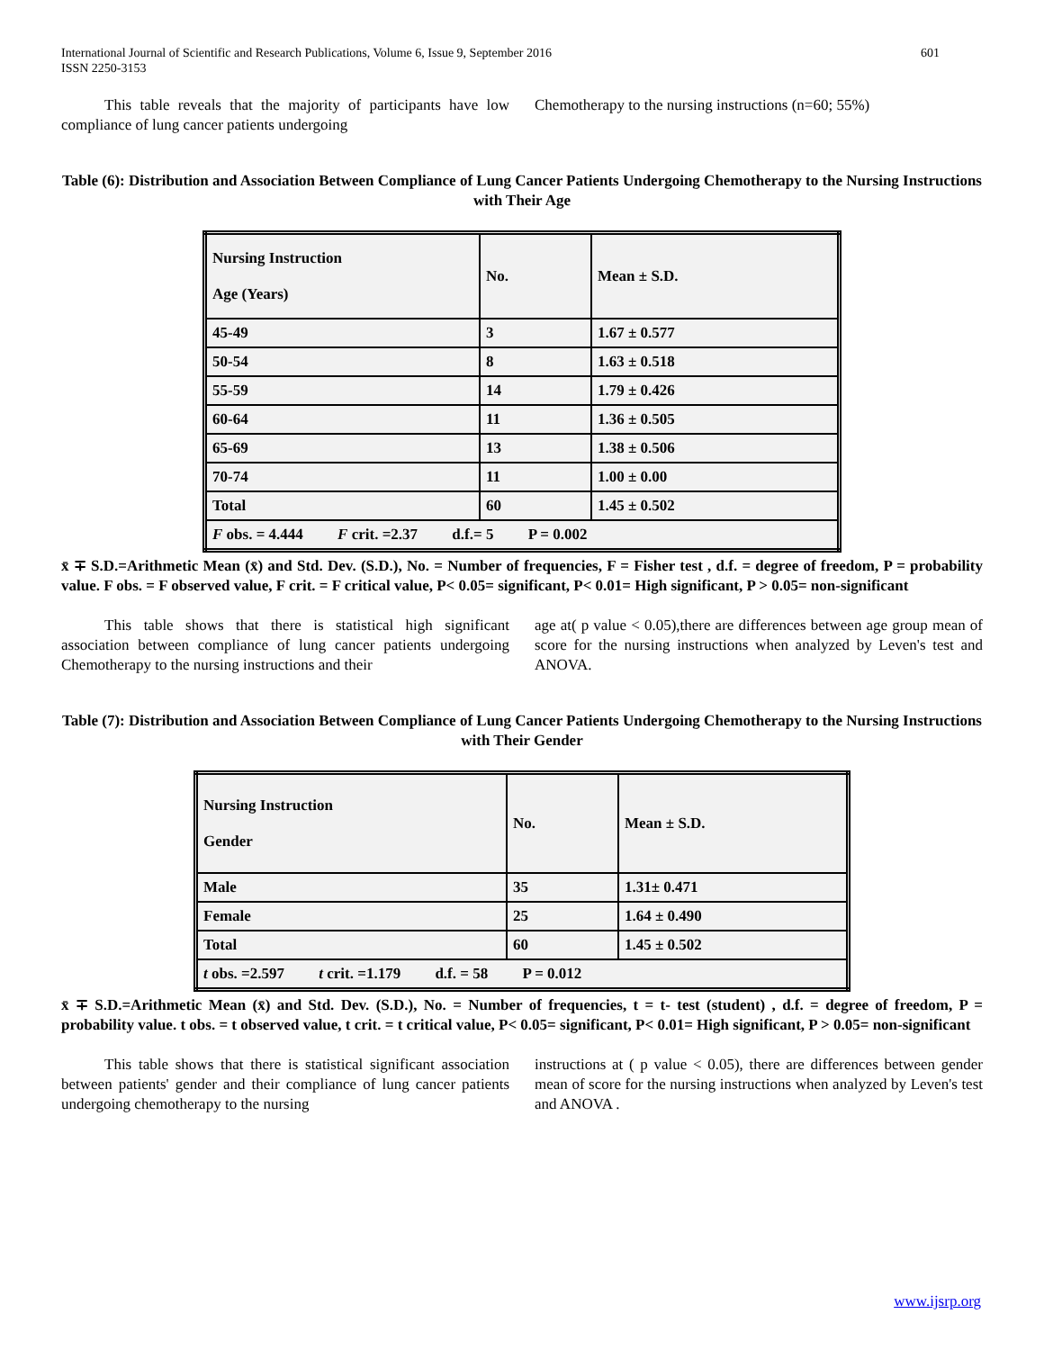International Journal of Scientific and Research Publications, Volume 6, Issue 9, September 2016
ISSN 2250-3153
601
This table reveals that the majority of participants have low compliance of lung cancer patients undergoing
Chemotherapy to the nursing instructions (n=60; 55%)
Table (6): Distribution and Association Between Compliance of Lung Cancer Patients Undergoing Chemotherapy to the Nursing Instructions with Their Age
| Nursing Instruction Age (Years) | No. | Mean ± S.D. |
| 45-49 | 3 | 1.67 ± 0.577 |
| 50-54 | 8 | 1.63 ± 0.518 |
| 55-59 | 14 | 1.79 ± 0.426 |
| 60-64 | 11 | 1.36 ± 0.505 |
| 65-69 | 13 | 1.38 ± 0.506 |
| 70-74 | 11 | 1.00 ± 0.00 |
| Total | 60 | 1.45 ± 0.502 |
| F obs. = 4.444 F crit. =2.37 d.f.= 5 P = 0.002 | | |
x̄ ∓ S.D.=Arithmetic Mean (x̄) and Std. Dev. (S.D.), No. = Number of frequencies, F = Fisher test , d.f. = degree of freedom, P = probability value. F obs. = F observed value, F crit. = F critical value, P< 0.05= significant, P< 0.01= High significant, P > 0.05= non-significant
This table shows that there is statistical high significant association between compliance of lung cancer patients undergoing Chemotherapy to the nursing instructions and their
age at( p value < 0.05),there are differences between age group mean of score for the nursing instructions when analyzed by Leven's test and ANOVA.
Table (7): Distribution and Association Between Compliance of Lung Cancer Patients Undergoing Chemotherapy to the Nursing Instructions with Their Gender
| Nursing Instruction Gender | No. | Mean ± S.D. |
| Male | 35 | 1.31± 0.471 |
| Female | 25 | 1.64 ± 0.490 |
| Total | 60 | 1.45 ± 0.502 |
| t obs. =2.597 t crit. =1.179 d.f. = 58 P = 0.012 | | |
x̄ ∓ S.D.=Arithmetic Mean (x̄) and Std. Dev. (S.D.), No. = Number of frequencies, t = t- test (student) , d.f. = degree of freedom, P = probability value. t obs. = t observed value, t crit. = t critical value, P< 0.05= significant, P< 0.01= High significant, P > 0.05= non-significant
This table shows that there is statistical significant association between patients' gender and their compliance of lung cancer patients undergoing chemotherapy to the nursing
instructions at ( p value < 0.05), there are differences between gender mean of score for the nursing instructions when analyzed by Leven's test and ANOVA .
www.ijsrp.org